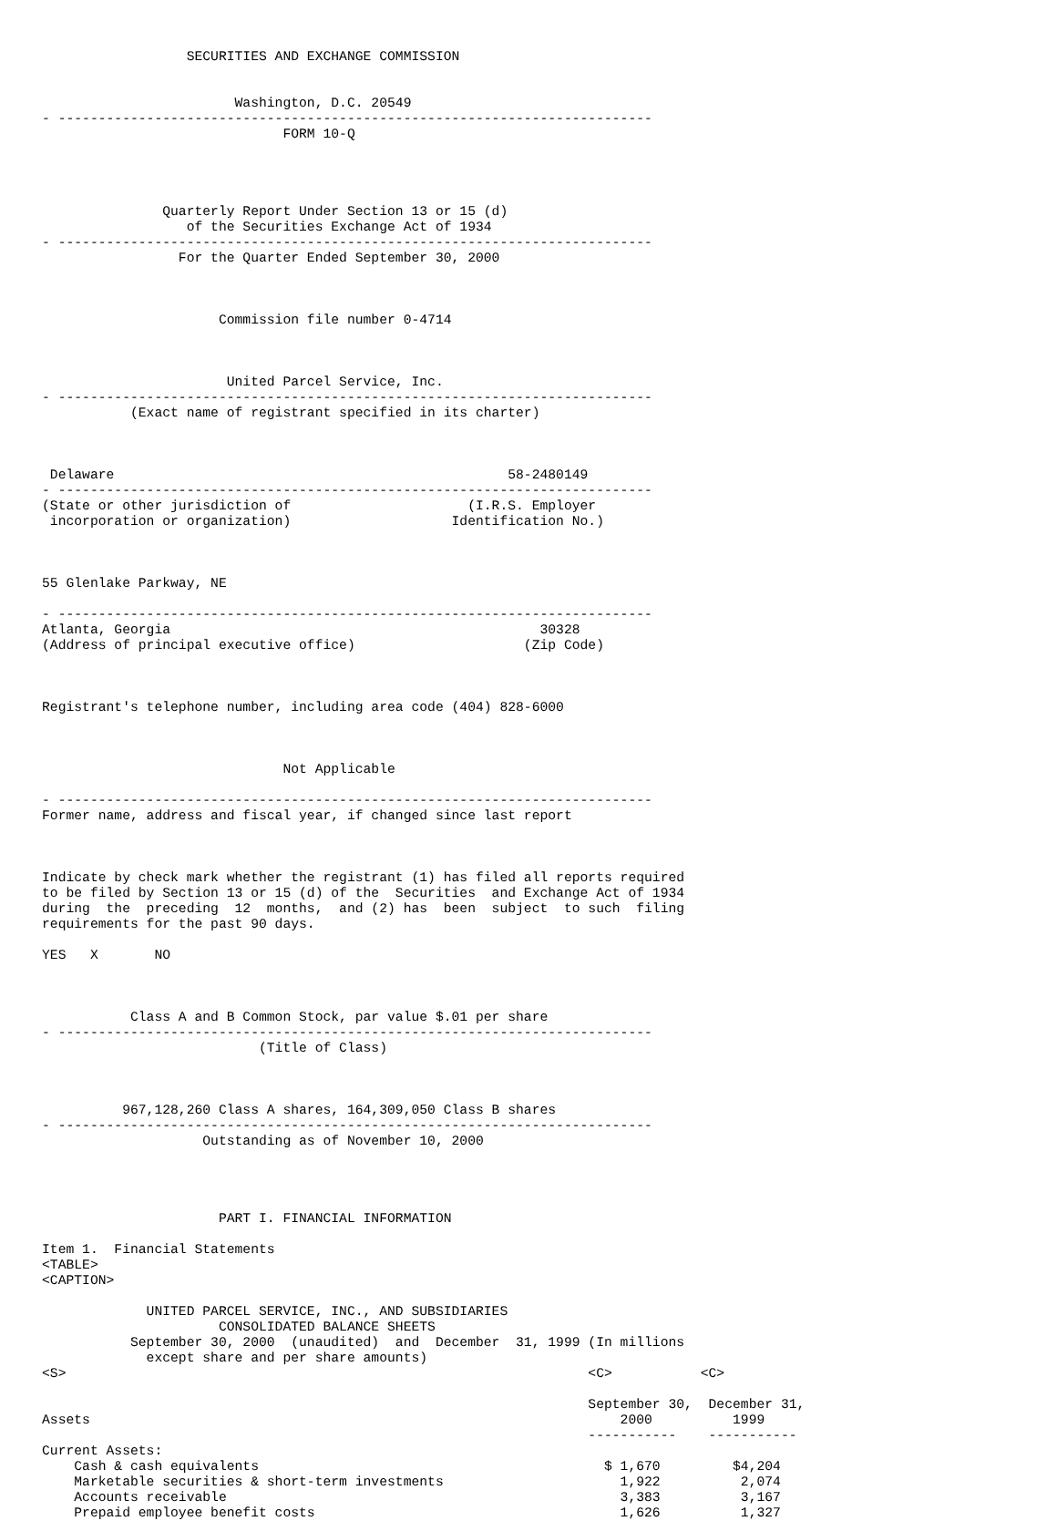SECURITIES AND EXCHANGE COMMISSION


                        Washington, D.C. 20549
- --------------------------------------------------------------------------
                              FORM 10-Q




               Quarterly Report Under Section 13 or 15 (d)
                  of the Securities Exchange Act of 1934
- --------------------------------------------------------------------------
                 For the Quarter Ended September 30, 2000



                      Commission file number 0-4714



                       United Parcel Service, Inc.
- --------------------------------------------------------------------------
           (Exact name of registrant specified in its charter)



 Delaware                                                 58-2480149
- --------------------------------------------------------------------------
(State or other jurisdiction of                      (I.R.S. Employer
 incorporation or organization)                    Identification No.)



55 Glenlake Parkway, NE

- --------------------------------------------------------------------------
Atlanta, Georgia                                              30328
(Address of principal executive office)                     (Zip Code)



Registrant's telephone number, including area code (404) 828-6000



                              Not Applicable

- --------------------------------------------------------------------------
Former name, address and fiscal year, if changed since last report



Indicate by check mark whether the registrant (1) has filed all reports required
to be filed by Section 13 or 15 (d) of the  Securities  and Exchange Act of 1934
during  the  preceding  12  months,  and (2) has  been  subject  to such  filing
requirements for the past 90 days.

YES   X       NO



           Class A and B Common Stock, par value $.01 per share
- --------------------------------------------------------------------------
                           (Title of Class)



          967,128,260 Class A shares, 164,309,050 Class B shares
- --------------------------------------------------------------------------
                    Outstanding as of November 10, 2000




                      PART I. FINANCIAL INFORMATION

Item 1.  Financial Statements
<TABLE>
<CAPTION>

             UNITED PARCEL SERVICE, INC., AND SUBSIDIARIES
                      CONSOLIDATED BALANCE SHEETS
           September 30, 2000  (unaudited)  and  December  31, 1999 (In millions
             except share and per share amounts)
<S>                                                                 <C>           <C>

                                                                    September 30,  December 31,
Assets                                                                  2000          1999
                                                                    -----------    -----------
Current Assets:
    Cash & cash equivalents                                           $ 1,670         $4,204
    Marketable securities & short-term investments                      1,922          2,074
    Accounts receivable                                                 3,383          3,167
    Prepaid employee benefit costs                                      1,626          1,327